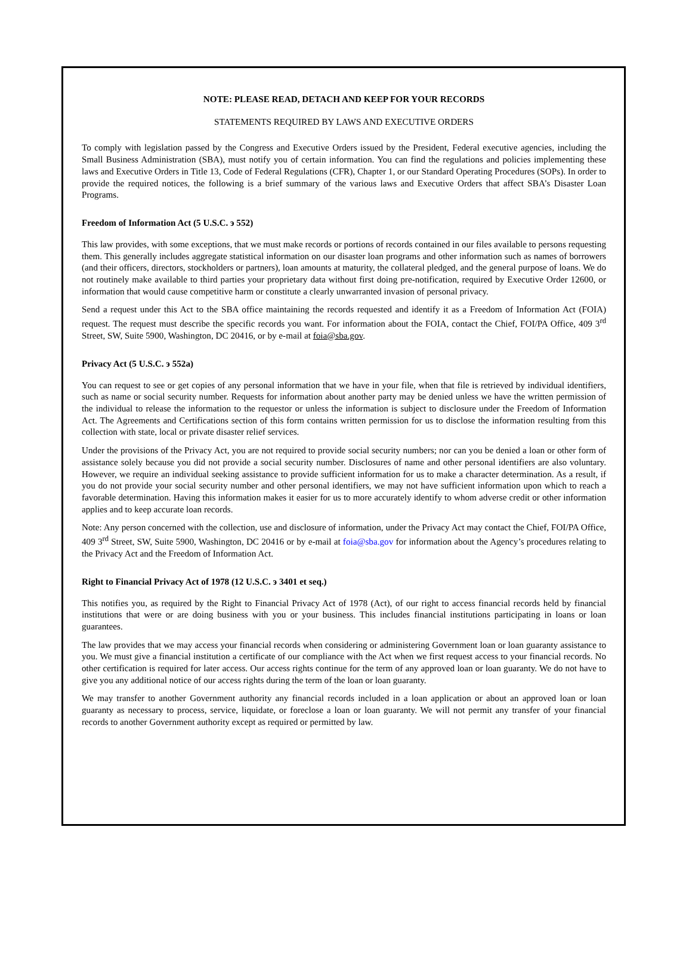NOTE: PLEASE READ, DETACH AND KEEP FOR YOUR RECORDS
STATEMENTS REQUIRED BY LAWS AND EXECUTIVE ORDERS
To comply with legislation passed by the Congress and Executive Orders issued by the President, Federal executive agencies, including the Small Business Administration (SBA), must notify you of certain information. You can find the regulations and policies implementing these laws and Executive Orders in Title 13, Code of Federal Regulations (CFR), Chapter 1, or our Standard Operating Procedures (SOPs). In order to provide the required notices, the following is a brief summary of the various laws and Executive Orders that affect SBA’s Disaster Loan Programs.
Freedom of Information Act (5 U.S.C. э 552)
This law provides, with some exceptions, that we must make records or portions of records contained in our files available to persons requesting them. This generally includes aggregate statistical information on our disaster loan programs and other information such as names of borrowers (and their officers, directors, stockholders or partners), loan amounts at maturity, the collateral pledged, and the general purpose of loans. We do not routinely make available to third parties your proprietary data without first doing pre-notification, required by Executive Order 12600, or information that would cause competitive harm or constitute a clearly unwarranted invasion of personal privacy.
Send a request under this Act to the SBA office maintaining the records requested and identify it as a Freedom of Information Act (FOIA) request. The request must describe the specific records you want. For information about the FOIA, contact the Chief, FOI/PA Office, 409 3<sup>rd</sup> Street, SW, Suite 5900, Washington, DC 20416, or by e-mail at foia@sba.gov.
Privacy Act (5 U.S.C. э 552a)
You can request to see or get copies of any personal information that we have in your file, when that file is retrieved by individual identifiers, such as name or social security number. Requests for information about another party may be denied unless we have the written permission of the individual to release the information to the requestor or unless the information is subject to disclosure under the Freedom of Information Act. The Agreements and Certifications section of this form contains written permission for us to disclose the information resulting from this collection with state, local or private disaster relief services.
Under the provisions of the Privacy Act, you are not required to provide social security numbers; nor can you be denied a loan or other form of assistance solely because you did not provide a social security number. Disclosures of name and other personal identifiers are also voluntary. However, we require an individual seeking assistance to provide sufficient information for us to make a character determination. As a result, if you do not provide your social security number and other personal identifiers, we may not have sufficient information upon which to reach a favorable determination. Having this information makes it easier for us to more accurately identify to whom adverse credit or other information applies and to keep accurate loan records.
Note: Any person concerned with the collection, use and disclosure of information, under the Privacy Act may contact the Chief, FOI/PA Office, 409 3<sup>rd</sup> Street, SW, Suite 5900, Washington, DC 20416 or by e-mail at foia@sba.gov for information about the Agency’s procedures relating to the Privacy Act and the Freedom of Information Act.
Right to Financial Privacy Act of 1978 (12 U.S.C. э 3401 et seq.)
This notifies you, as required by the Right to Financial Privacy Act of 1978 (Act), of our right to access financial records held by financial institutions that were or are doing business with you or your business. This includes financial institutions participating in loans or loan guarantees.
The law provides that we may access your financial records when considering or administering Government loan or loan guaranty assistance to you. We must give a financial institution a certificate of our compliance with the Act when we first request access to your financial records. No other certification is required for later access. Our access rights continue for the term of any approved loan or loan guaranty. We do not have to give you any additional notice of our access rights during the term of the loan or loan guaranty.
We may transfer to another Government authority any financial records included in a loan application or about an approved loan or loan guaranty as necessary to process, service, liquidate, or foreclose a loan or loan guaranty. We will not permit any transfer of your financial records to another Government authority except as required or permitted by law.